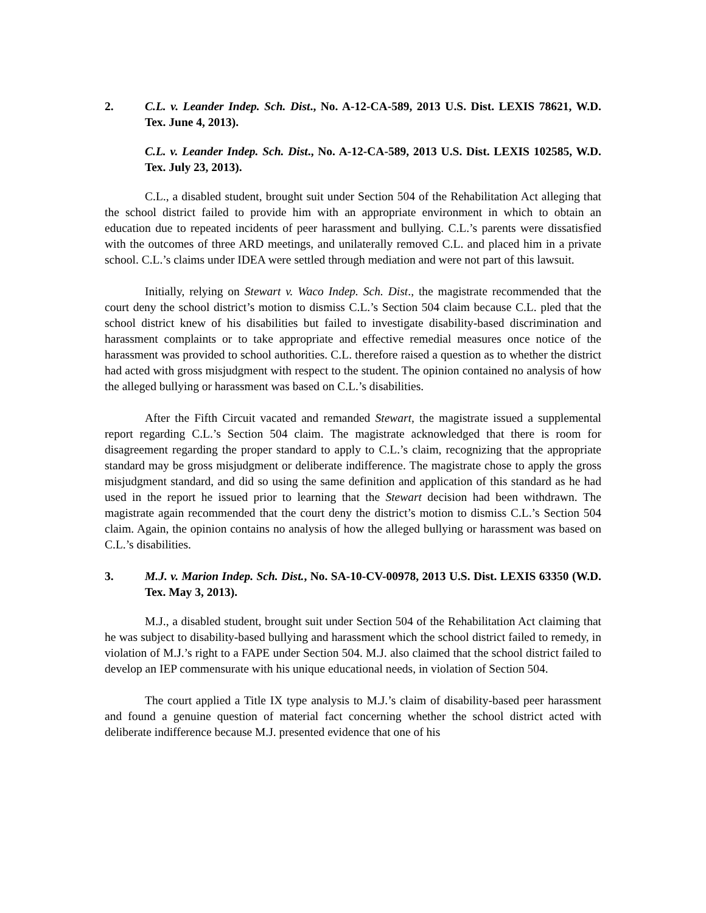2. C.L. v. Leander Indep. Sch. Dist., No. A-12-CA-589, 2013 U.S. Dist. LEXIS 78621, W.D. Tex. June 4, 2013).
C.L. v. Leander Indep. Sch. Dist., No. A-12-CA-589, 2013 U.S. Dist. LEXIS 102585, W.D. Tex. July 23, 2013).
C.L., a disabled student, brought suit under Section 504 of the Rehabilitation Act alleging that the school district failed to provide him with an appropriate environment in which to obtain an education due to repeated incidents of peer harassment and bullying. C.L.’s parents were dissatisfied with the outcomes of three ARD meetings, and unilaterally removed C.L. and placed him in a private school. C.L.’s claims under IDEA were settled through mediation and were not part of this lawsuit.
Initially, relying on Stewart v. Waco Indep. Sch. Dist., the magistrate recommended that the court deny the school district’s motion to dismiss C.L.’s Section 504 claim because C.L. pled that the school district knew of his disabilities but failed to investigate disability-based discrimination and harassment complaints or to take appropriate and effective remedial measures once notice of the harassment was provided to school authorities. C.L. therefore raised a question as to whether the district had acted with gross misjudgment with respect to the student. The opinion contained no analysis of how the alleged bullying or harassment was based on C.L.’s disabilities.
After the Fifth Circuit vacated and remanded Stewart, the magistrate issued a supplemental report regarding C.L.’s Section 504 claim. The magistrate acknowledged that there is room for disagreement regarding the proper standard to apply to C.L.’s claim, recognizing that the appropriate standard may be gross misjudgment or deliberate indifference. The magistrate chose to apply the gross misjudgment standard, and did so using the same definition and application of this standard as he had used in the report he issued prior to learning that the Stewart decision had been withdrawn. The magistrate again recommended that the court deny the district’s motion to dismiss C.L.’s Section 504 claim. Again, the opinion contains no analysis of how the alleged bullying or harassment was based on C.L.’s disabilities.
3. M.J. v. Marion Indep. Sch. Dist., No. SA-10-CV-00978, 2013 U.S. Dist. LEXIS 63350 (W.D. Tex. May 3, 2013).
M.J., a disabled student, brought suit under Section 504 of the Rehabilitation Act claiming that he was subject to disability-based bullying and harassment which the school district failed to remedy, in violation of M.J.’s right to a FAPE under Section 504. M.J. also claimed that the school district failed to develop an IEP commensurate with his unique educational needs, in violation of Section 504.
The court applied a Title IX type analysis to M.J.’s claim of disability-based peer harassment and found a genuine question of material fact concerning whether the school district acted with deliberate indifference because M.J. presented evidence that one of his